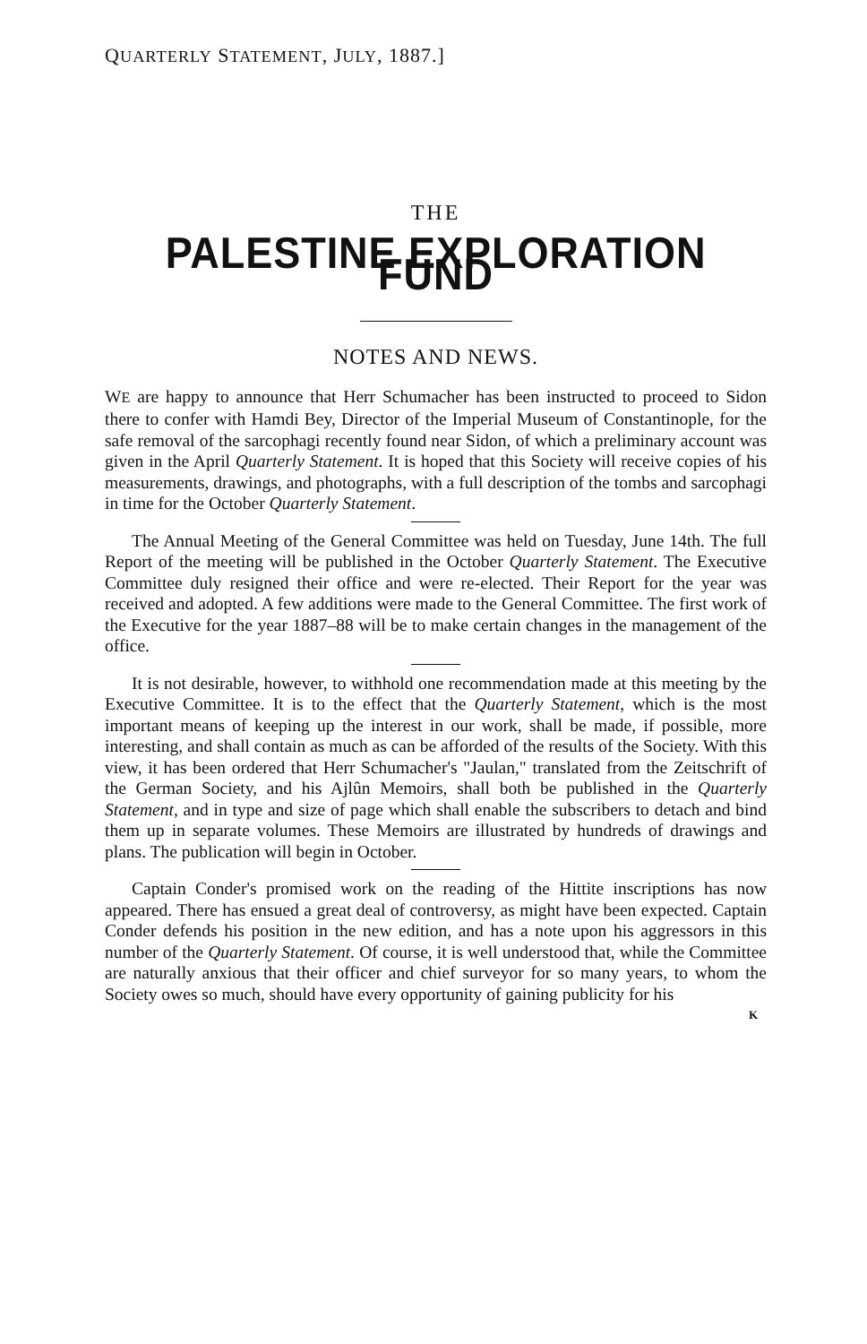QUARTERLY STATEMENT, JULY, 1887.]
THE
PALESTINE EXPLORATION FUND
NOTES AND NEWS.
WE are happy to announce that Herr Schumacher has been instructed to proceed to Sidon there to confer with Hamdi Bey, Director of the Imperial Museum of Constantinople, for the safe removal of the sarcophagi recently found near Sidon, of which a preliminary account was given in the April Quarterly Statement. It is hoped that this Society will receive copies of his measurements, drawings, and photographs, with a full description of the tombs and sarcophagi in time for the October Quarterly Statement.
The Annual Meeting of the General Committee was held on Tuesday, June 14th. The full Report of the meeting will be published in the October Quarterly Statement. The Executive Committee duly resigned their office and were re-elected. Their Report for the year was received and adopted. A few additions were made to the General Committee. The first work of the Executive for the year 1887–88 will be to make certain changes in the management of the office.
It is not desirable, however, to withhold one recommendation made at this meeting by the Executive Committee. It is to the effect that the Quarterly Statement, which is the most important means of keeping up the interest in our work, shall be made, if possible, more interesting, and shall contain as much as can be afforded of the results of the Society. With this view, it has been ordered that Herr Schumacher's "Jaulan," translated from the Zeitschrift of the German Society, and his Ajlûn Memoirs, shall both be published in the Quarterly Statement, and in type and size of page which shall enable the subscribers to detach and bind them up in separate volumes. These Memoirs are illustrated by hundreds of drawings and plans. The publication will begin in October.
Captain Conder's promised work on the reading of the Hittite inscriptions has now appeared. There has ensued a great deal of controversy, as might have been expected. Captain Conder defends his position in the new edition, and has a note upon his aggressors in this number of the Quarterly Statement. Of course, it is well understood that, while the Committee are naturally anxious that their officer and chief surveyor for so many years, to whom the Society owes so much, should have every opportunity of gaining publicity for his
K